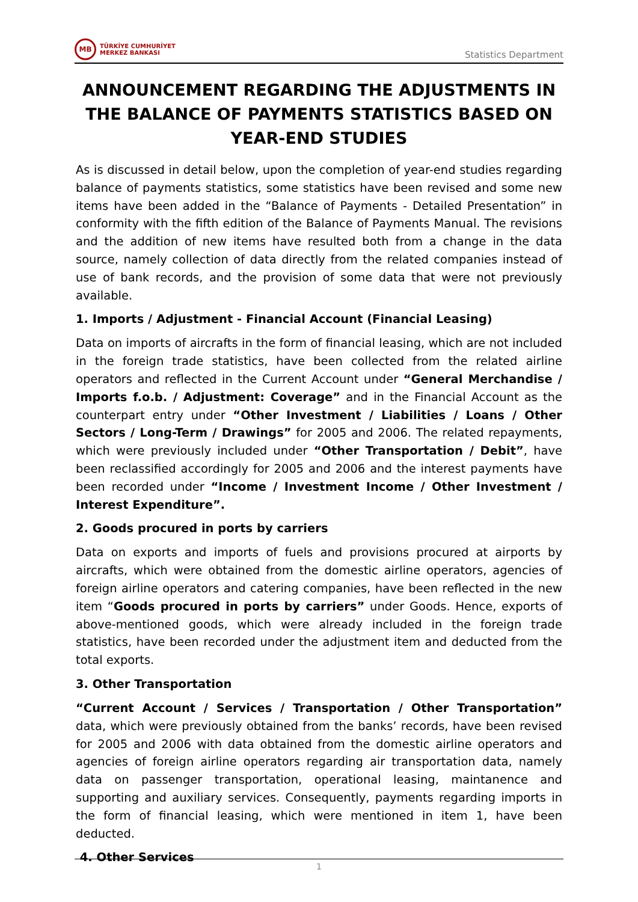MB
TÜRKİYE CUMHURİYET
MERKEZ BANKASI
Statistics Department
ANNOUNCEMENT REGARDING THE ADJUSTMENTS IN THE BALANCE OF PAYMENTS STATISTICS BASED ON YEAR-END STUDIES
As is discussed in detail below, upon the completion of year-end studies regarding balance of payments statistics, some statistics have been revised and some new items have been added in the “Balance of Payments - Detailed Presentation” in conformity with the fifth edition of the Balance of Payments Manual. The revisions and the addition of new items have resulted both from a change in the data source, namely collection of data directly from the related companies instead of use of bank records, and the provision of some data that were not previously available.
1. Imports / Adjustment - Financial Account (Financial Leasing)
Data on imports of aircrafts in the form of financial leasing, which are not included in the foreign trade statistics, have been collected from the related airline operators and reflected in the Current Account under “General Merchandise / Imports f.o.b. / Adjustment: Coverage” and in the Financial Account as the counterpart entry under “Other Investment / Liabilities / Loans / Other Sectors / Long-Term / Drawings” for 2005 and 2006. The related repayments, which were previously included under “Other Transportation / Debit”, have been reclassified accordingly for 2005 and 2006 and the interest payments have been recorded under “Income / Investment Income / Other Investment / Interest Expenditure”.
2. Goods procured in ports by carriers
Data on exports and imports of fuels and provisions procured at airports by aircrafts, which were obtained from the domestic airline operators, agencies of foreign airline operators and catering companies, have been reflected in the new item “Goods procured in ports by carriers” under Goods. Hence, exports of above-mentioned goods, which were already included in the foreign trade statistics, have been recorded under the adjustment item and deducted from the total exports.
3. Other Transportation
“Current Account / Services / Transportation / Other Transportation” data, which were previously obtained from the banks’ records, have been revised for 2005 and 2006 with data obtained from the domestic airline operators and agencies of foreign airline operators regarding air transportation data, namely data on passenger transportation, operational leasing, maintanence and supporting and auxiliary services. Consequently, payments regarding imports in the form of financial leasing, which were mentioned in item 1, have been deducted.
4. Other Services
1